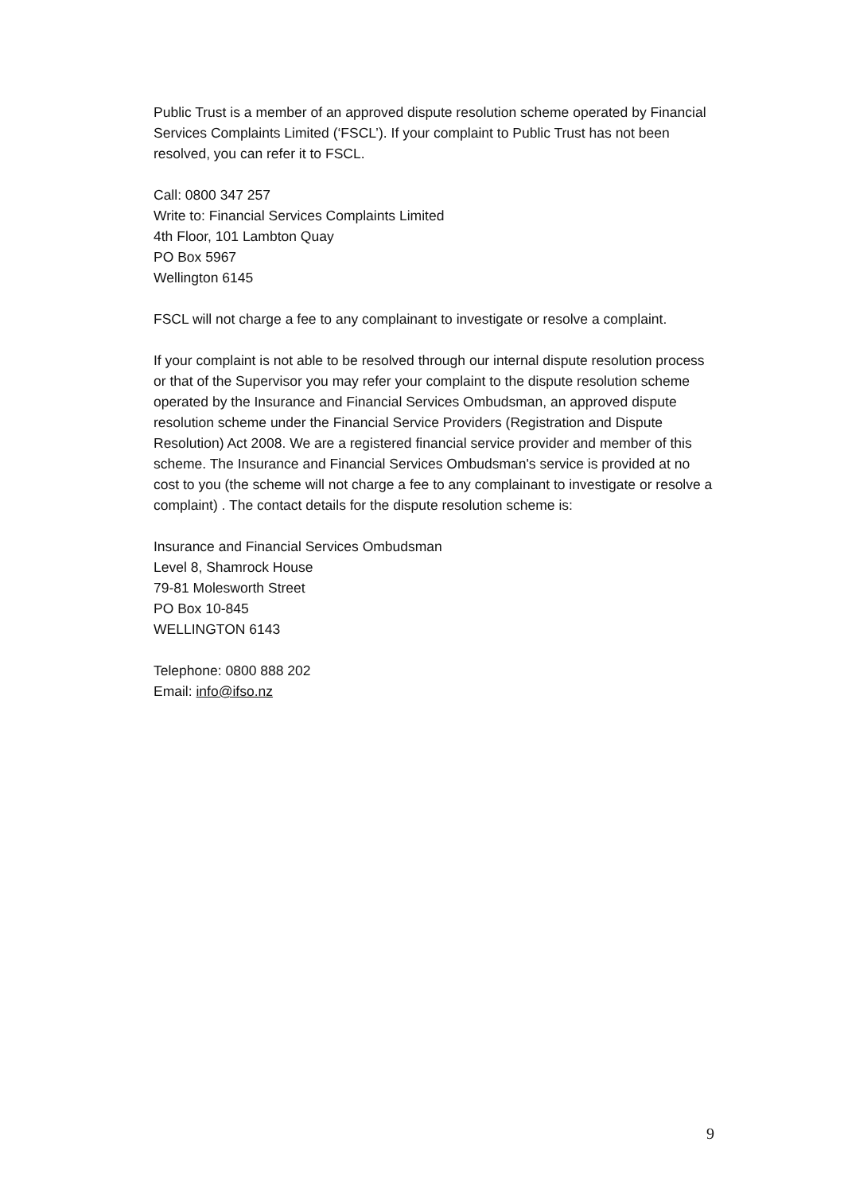Public Trust is a member of an approved dispute resolution scheme operated by Financial Services Complaints Limited (‘FSCL’). If your complaint to Public Trust has not been resolved, you can refer it to FSCL.
Call: 0800 347 257
Write to: Financial Services Complaints Limited
4th Floor, 101 Lambton Quay
PO Box 5967
Wellington 6145
FSCL will not charge a fee to any complainant to investigate or resolve a complaint.
If your complaint is not able to be resolved through our internal dispute resolution process or that of the Supervisor you may refer your complaint to the dispute resolution scheme operated by the Insurance and Financial Services Ombudsman, an approved dispute resolution scheme under the Financial Service Providers (Registration and Dispute Resolution) Act 2008. We are a registered financial service provider and member of this scheme. The Insurance and Financial Services Ombudsman's service is provided at no cost to you (the scheme will not charge a fee to any complainant to investigate or resolve a complaint) . The contact details for the dispute resolution scheme is:
Insurance and Financial Services Ombudsman
Level 8, Shamrock House
79-81 Molesworth Street
PO Box 10-845
WELLINGTON 6143
Telephone: 0800 888 202
Email: info@ifso.nz
9